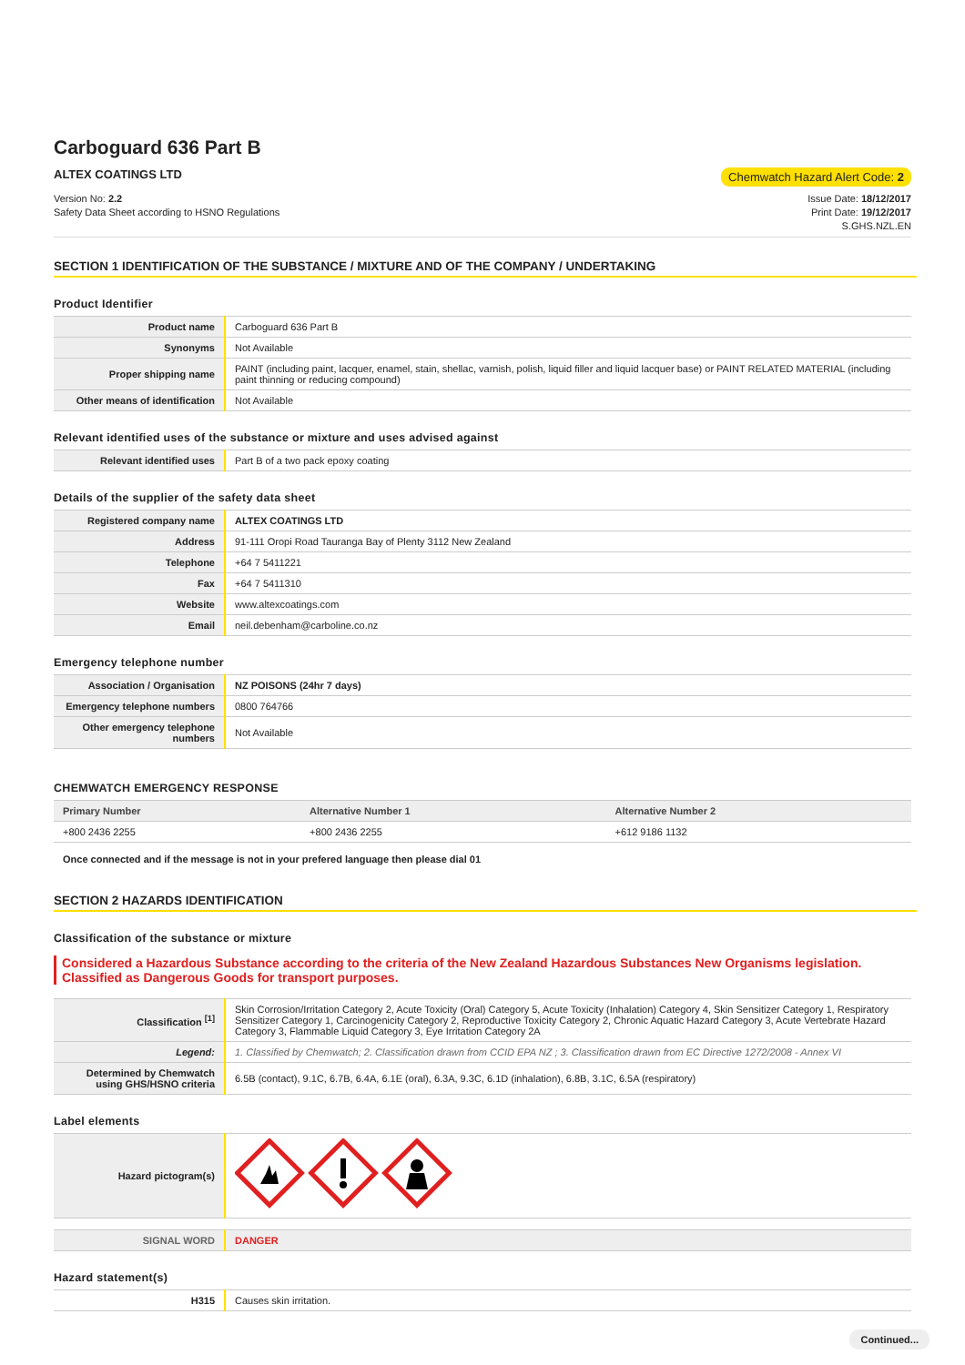Carboguard 636 Part B
ALTEX COATINGS LTD Chemwatch Hazard Alert Code: 2
Version No: 2.2
Safety Data Sheet according to HSNO Regulations
Issue Date: 18/12/2017
Print Date: 19/12/2017
S.GHS.NZL.EN
SECTION 1 IDENTIFICATION OF THE SUBSTANCE / MIXTURE AND OF THE COMPANY / UNDERTAKING
Product Identifier
| Product name | Carboguard 636 Part B |
| Synonyms | Not Available |
| Proper shipping name | PAINT (including paint, lacquer, enamel, stain, shellac, varnish, polish, liquid filler and liquid lacquer base) or PAINT RELATED MATERIAL (including paint thinning or reducing compound) |
| Other means of identification | Not Available |
Relevant identified uses of the substance or mixture and uses advised against
| Relevant identified uses | Part B of a two pack epoxy coating |
Details of the supplier of the safety data sheet
| Registered company name | ALTEX COATINGS LTD |
| Address | 91-111 Oropi Road Tauranga Bay of Plenty 3112 New Zealand |
| Telephone | +64 7 5411221 |
| Fax | +64 7 5411310 |
| Website | www.altexcoatings.com |
| Email | neil.debenham@carboline.co.nz |
Emergency telephone number
| Association / Organisation | NZ POISONS (24hr 7 days) |
| Emergency telephone numbers | 0800 764766 |
| Other emergency telephone numbers | Not Available |
CHEMWATCH EMERGENCY RESPONSE
| Primary Number | Alternative Number 1 | Alternative Number 2 |
| --- | --- | --- |
| +800 2436 2255 | +800 2436 2255 | +612 9186 1132 |
Once connected and if the message is not in your prefered language then please dial 01
SECTION 2 HAZARDS IDENTIFICATION
Classification of the substance or mixture
Considered a Hazardous Substance according to the criteria of the New Zealand Hazardous Substances New Organisms legislation. Classified as Dangerous Goods for transport purposes.
| Classification <sup>[1]</sup> | Skin Corrosion/Irritation Category 2, Acute Toxicity (Oral) Category 5, Acute Toxicity (Inhalation) Category 4, Skin Sensitizer Category 1, Respiratory Sensitizer Category 1, Carcinogenicity Category 2, Reproductive Toxicity Category 2, Chronic Aquatic Hazard Category 3, Acute Vertebrate Hazard Category 3, Flammable Liquid Category 3, Eye Irritation Category 2A |
| Legend: | 1. Classified by Chemwatch; 2. Classification drawn from CCID EPA NZ ; 3. Classification drawn from EC Directive 1272/2008 - Annex VI |
| Determined by Chemwatch using GHS/HSNO criteria | 6.5B (contact), 9.1C, 6.7B, 6.4A, 6.1E (oral), 6.3A, 9.3C, 6.1D (inhalation), 6.8B, 3.1C, 6.5A (respiratory) |
Label elements
| Hazard pictogram(s) | |
| SIGNAL WORD | DANGER |
Hazard statement(s)
| H315 | Causes skin irritation. |
Continued...